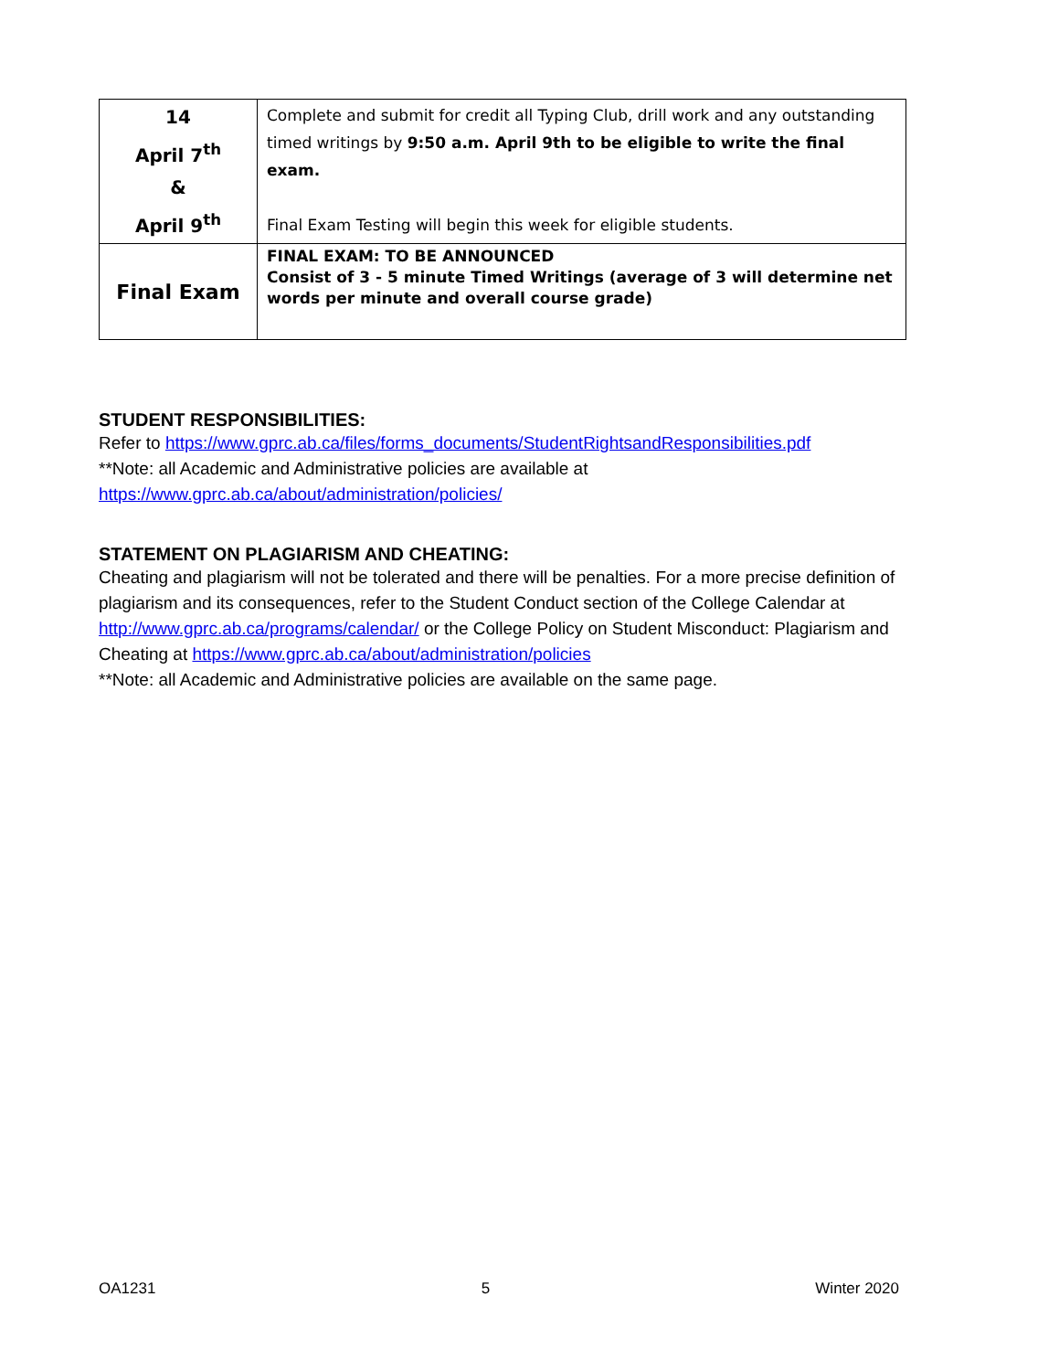| 14 April 7<sup>th</sup> & April 9<sup>th</sup> | Complete and submit for credit all Typing Club, drill work and any outstanding timed writings by 9:50 a.m. April 9th to be eligible to write the final exam. Final Exam Testing will begin this week for eligible students. |
| Final Exam | FINAL EXAM: TO BE ANNOUNCED Consist of 3 - 5 minute Timed Writings (average of 3 will determine net words per minute and overall course grade) |
STUDENT RESPONSIBILITIES:
Refer to https://www.gprc.ab.ca/files/forms_documents/StudentRightsandResponsibilities.pdf
**Note: all Academic and Administrative policies are available at
https://www.gprc.ab.ca/about/administration/policies/
STATEMENT ON PLAGIARISM AND CHEATING:
Cheating and plagiarism will not be tolerated and there will be penalties. For a more precise definition of plagiarism and its consequences, refer to the Student Conduct section of the College Calendar at http://www.gprc.ab.ca/programs/calendar/ or the College Policy on Student Misconduct: Plagiarism and Cheating at https://www.gprc.ab.ca/about/administration/policies
**Note: all Academic and Administrative policies are available on the same page.
OA1231 5 Winter 2020